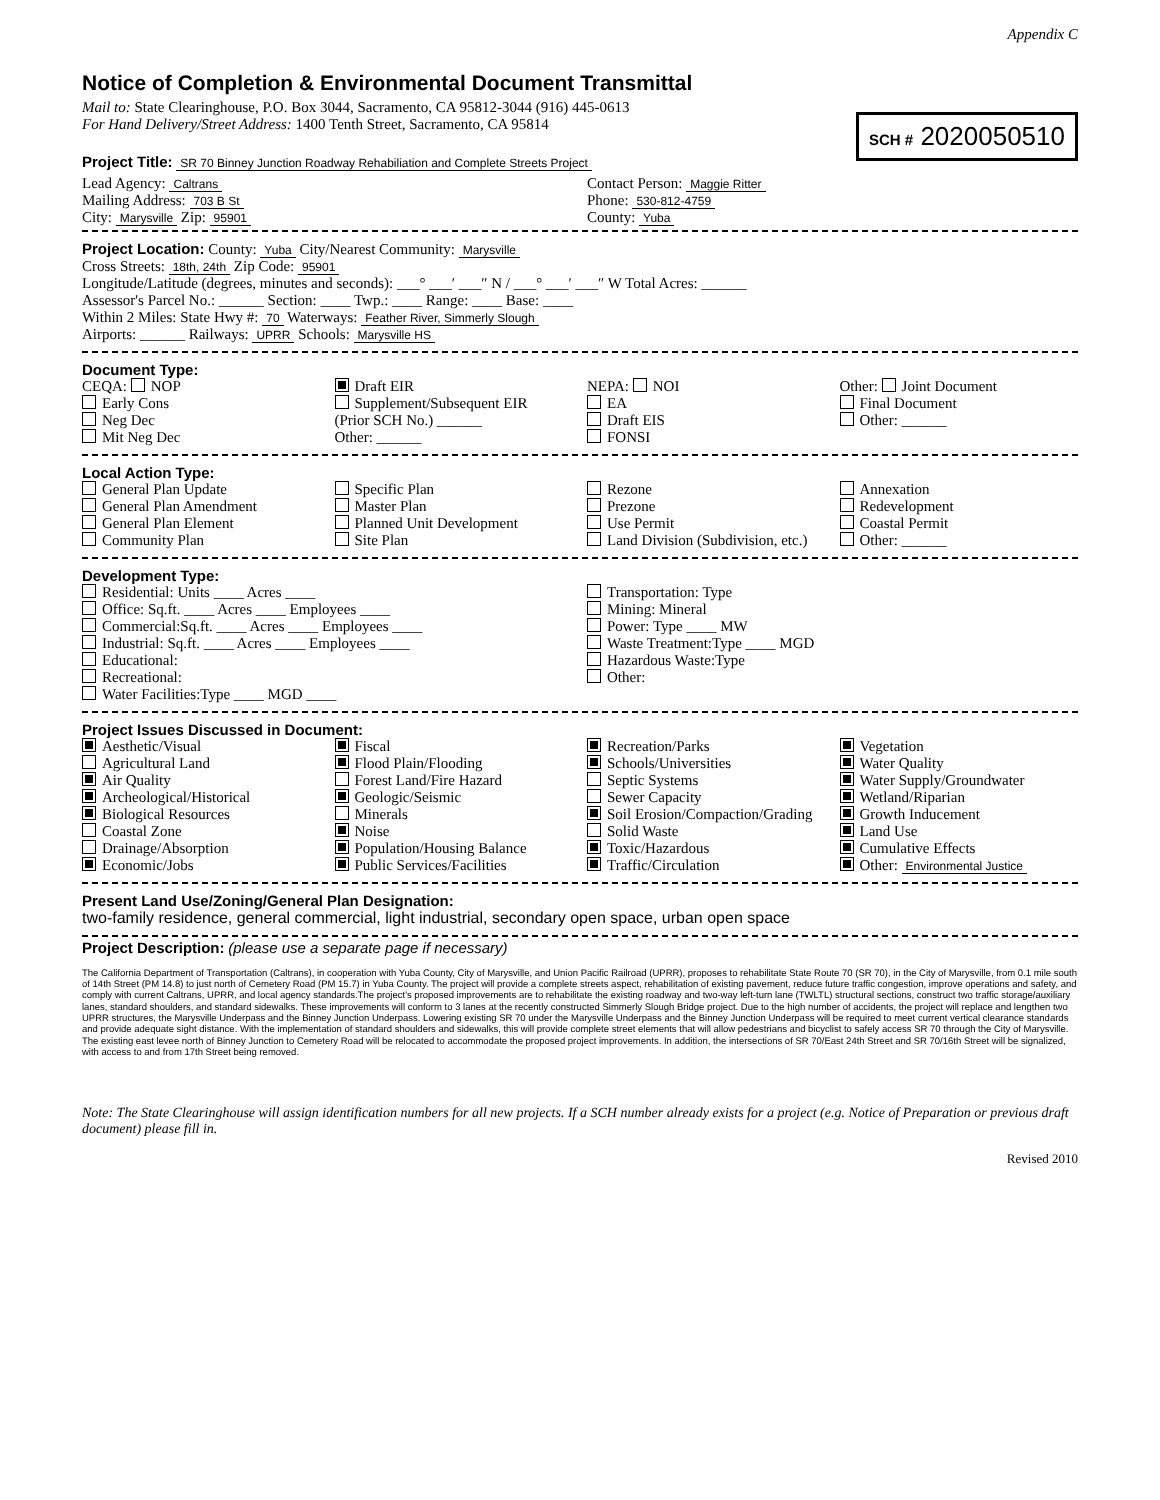Appendix C
Notice of Completion & Environmental Document Transmittal
SCH # 2020050510
Mail to: State Clearinghouse, P.O. Box 3044, Sacramento, CA 95812-3044 (916) 445-0613
For Hand Delivery/Street Address: 1400 Tenth Street, Sacramento, CA 95814
Project Title: SR 70 Binney Junction Roadway Rehabiliation and Complete Streets Project
Lead Agency: Caltrans
Mailing Address: 703 B St
City: Marysville Zip: 95901
Contact Person: Maggie Ritter
Phone: 530-812-4759
County: Yuba
Project Location: County: Yuba City/Nearest Community: Marysville
Cross Streets: 18th, 24th Zip Code: 95901
Longitude/Latitude (degrees, minutes and seconds): ___° ___′ ___″ N / ___° ___′ ___″ W Total Acres: ______
Assessor's Parcel No.: ______ Section: ____ Twp.: ____ Range: ____ Base: ____
Within 2 Miles: State Hwy #: 70 Waterways: Feather River, Simmerly Slough
Airports: ______ Railways: UPRR Schools: Marysville HS
Document Type:
CEQA: NOP
Early Cons
Neg Dec
Mit Neg Dec
Draft EIR
Supplement/Subsequent EIR
(Prior SCH No.) ______
Other: ______
NEPA: NOI
EA
Draft EIS
FONSI
Other: Joint Document
Final Document
Other: ______
Local Action Type:
General Plan Update
General Plan Amendment
General Plan Element
Community Plan
Specific Plan
Master Plan
Planned Unit Development
Site Plan
Rezone
Prezone
Use Permit
Land Division (Subdivision, etc.)
Annexation
Redevelopment
Coastal Permit
Other: ______
Development Type:
Residential: Units ____ Acres ____
Office: Sq.ft. ____ Acres ____ Employees ____
Commercial:Sq.ft. ____ Acres ____ Employees ____
Industrial: Sq.ft. ____ Acres ____ Employees ____
Educational:
Recreational:
Water Facilities:Type ____ MGD ____
Transportation: Type
Mining: Mineral
Power: Type ____ MW
Waste Treatment:Type ____ MGD
Hazardous Waste:Type
Other:
Project Issues Discussed in Document:
Aesthetic/Visual
Agricultural Land
Air Quality
Archeological/Historical
Biological Resources
Coastal Zone
Drainage/Absorption
Economic/Jobs
Fiscal
Flood Plain/Flooding
Forest Land/Fire Hazard
Geologic/Seismic
Minerals
Noise
Population/Housing Balance
Public Services/Facilities
Recreation/Parks
Schools/Universities
Septic Systems
Sewer Capacity
Soil Erosion/Compaction/Grading
Solid Waste
Toxic/Hazardous
Traffic/Circulation
Vegetation
Water Quality
Water Supply/Groundwater
Wetland/Riparian
Growth Inducement
Land Use
Cumulative Effects
Other: Environmental Justice
Present Land Use/Zoning/General Plan Designation:
two-family residence, general commercial, light industrial, secondary open space, urban open space
Project Description: (please use a separate page if necessary)
The California Department of Transportation (Caltrans), in cooperation with Yuba County, City of Marysville, and Union Pacific Railroad (UPRR), proposes to rehabilitate State Route 70 (SR 70), in the City of Marysville, from 0.1 mile south of 14th Street (PM 14.8) to just north of Cemetery Road (PM 15.7) in Yuba County. The project will provide a complete streets aspect, rehabilitation of existing pavement, reduce future traffic congestion, improve operations and safety, and comply with current Caltrans, UPRR, and local agency standards.The project's proposed improvements are to rehabilitate the existing roadway and two-way left-turn lane (TWLTL) structural sections, construct two traffic storage/auxiliary lanes, standard shoulders, and standard sidewalks. These improvements will conform to 3 lanes at the recently constructed Simmerly Slough Bridge project. Due to the high number of accidents, the project will replace and lengthen two UPRR structures, the Marysville Underpass and the Binney Junction Underpass. Lowering existing SR 70 under the Marysville Underpass and the Binney Junction Underpass will be required to meet current vertical clearance standards and provide adequate sight distance. With the implementation of standard shoulders and sidewalks, this will provide complete street elements that will allow pedestrians and bicyclist to safely access SR 70 through the City of Marysville. The existing east levee north of Binney Junction to Cemetery Road will be relocated to accommodate the proposed project improvements. In addition, the intersections of SR 70/East 24th Street and SR 70/16th Street will be signalized, with access to and from 17th Street being removed.
Note: The State Clearinghouse will assign identification numbers for all new projects. If a SCH number already exists for a project (e.g. Notice of Preparation or previous draft document) please fill in.
Revised 2010